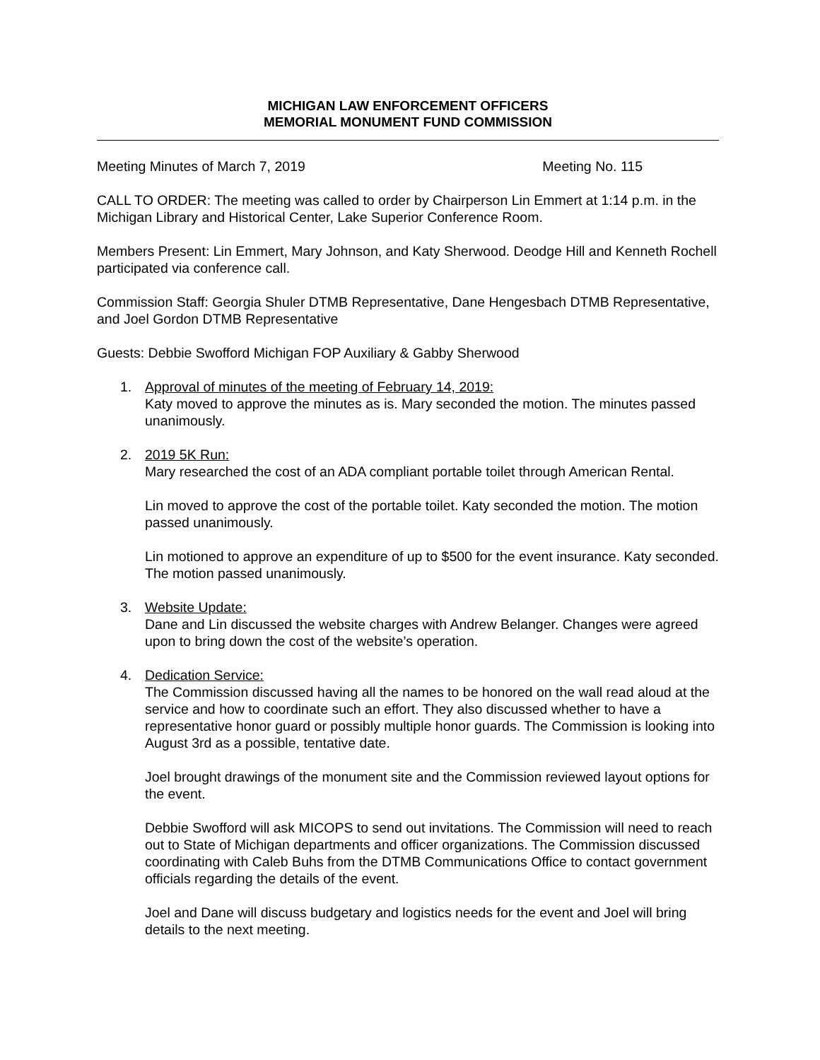MICHIGAN LAW ENFORCEMENT OFFICERS
MEMORIAL MONUMENT FUND COMMISSION
Meeting Minutes of March 7, 2019 Meeting No. 115
CALL TO ORDER: The meeting was called to order by Chairperson Lin Emmert at 1:14 p.m. in the Michigan Library and Historical Center, Lake Superior Conference Room.
Members Present: Lin Emmert, Mary Johnson, and Katy Sherwood. Deodge Hill and Kenneth Rochell participated via conference call.
Commission Staff: Georgia Shuler DTMB Representative, Dane Hengesbach DTMB Representative, and Joel Gordon DTMB Representative
Guests: Debbie Swofford Michigan FOP Auxiliary & Gabby Sherwood
1. Approval of minutes of the meeting of February 14, 2019:
Katy moved to approve the minutes as is. Mary seconded the motion. The minutes passed unanimously.
2. 2019 5K Run:
Mary researched the cost of an ADA compliant portable toilet through American Rental.
Lin moved to approve the cost of the portable toilet. Katy seconded the motion. The motion passed unanimously.
Lin motioned to approve an expenditure of up to $500 for the event insurance. Katy seconded. The motion passed unanimously.
3. Website Update:
Dane and Lin discussed the website charges with Andrew Belanger. Changes were agreed upon to bring down the cost of the website’s operation.
4. Dedication Service:
The Commission discussed having all the names to be honored on the wall read aloud at the service and how to coordinate such an effort. They also discussed whether to have a representative honor guard or possibly multiple honor guards. The Commission is looking into August 3rd as a possible, tentative date.
Joel brought drawings of the monument site and the Commission reviewed layout options for the event.
Debbie Swofford will ask MICOPS to send out invitations. The Commission will need to reach out to State of Michigan departments and officer organizations. The Commission discussed coordinating with Caleb Buhs from the DTMB Communications Office to contact government officials regarding the details of the event.
Joel and Dane will discuss budgetary and logistics needs for the event and Joel will bring details to the next meeting.